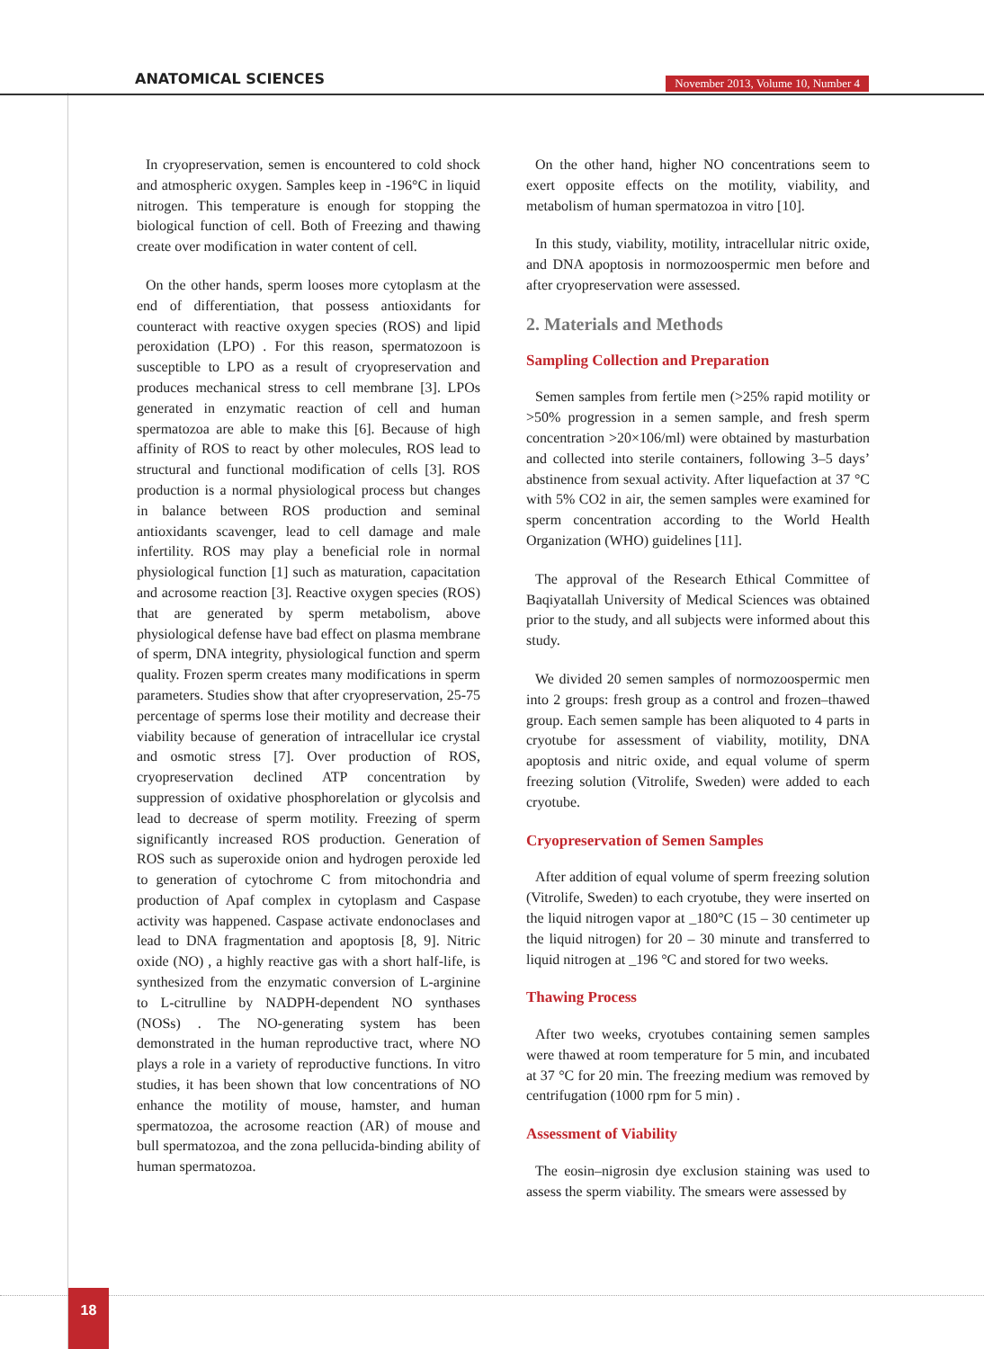ANATOMICAL SCIENCES
November 2013, Volume 10, Number 4
In cryopreservation, semen is encountered to cold shock and atmospheric oxygen. Samples keep in -196°C in liquid nitrogen. This temperature is enough for stopping the biological function of cell. Both of Freezing and thawing create over modification in water content of cell.
On the other hands, sperm looses more cytoplasm at the end of differentiation, that possess antioxidants for counteract with reactive oxygen species (ROS) and lipid peroxidation (LPO) . For this reason, spermatozoon is susceptible to LPO as a result of cryopreservation and produces mechanical stress to cell membrane [3]. LPOs generated in enzymatic reaction of cell and human spermatozoa are able to make this [6]. Because of high affinity of ROS to react by other molecules, ROS lead to structural and functional modification of cells [3]. ROS production is a normal physiological process but changes in balance between ROS production and seminal antioxidants scavenger, lead to cell damage and male infertility. ROS may play a beneficial role in normal physiological function [1] such as maturation, capacitation and acrosome reaction [3]. Reactive oxygen species (ROS) that are generated by sperm metabolism, above physiological defense have bad effect on plasma membrane of sperm, DNA integrity, physiological function and sperm quality. Frozen sperm creates many modifications in sperm parameters. Studies show that after cryopreservation, 25-75 percentage of sperms lose their motility and decrease their viability because of generation of intracellular ice crystal and osmotic stress [7]. Over production of ROS, cryopreservation declined ATP concentration by suppression of oxidative phosphorelation or glycolsis and lead to decrease of sperm motility. Freezing of sperm significantly increased ROS production. Generation of ROS such as superoxide onion and hydrogen peroxide led to generation of cytochrome C from mitochondria and production of Apaf complex in cytoplasm and Caspase activity was happened. Caspase activate endonoclases and lead to DNA fragmentation and apoptosis [8, 9]. Nitric oxide (NO) , a highly reactive gas with a short half-life, is synthesized from the enzymatic conversion of L-arginine to L-citrulline by NADPH-dependent NO synthases (NOSs) . The NO-generating system has been demonstrated in the human reproductive tract, where NO plays a role in a variety of reproductive functions. In vitro studies, it has been shown that low concentrations of NO enhance the motility of mouse, hamster, and human spermatozoa, the acrosome reaction (AR) of mouse and bull spermatozoa, and the zona pellucida-binding ability of human spermatozoa.
On the other hand, higher NO concentrations seem to exert opposite effects on the motility, viability, and metabolism of human spermatozoa in vitro [10].
In this study, viability, motility, intracellular nitric oxide, and DNA apoptosis in normozoospermic men before and after cryopreservation were assessed.
2. Materials and Methods
Sampling Collection and Preparation
Semen samples from fertile men (>25% rapid motility or >50% progression in a semen sample, and fresh sperm concentration >20×106/ml) were obtained by masturbation and collected into sterile containers, following 3–5 days’ abstinence from sexual activity. After liquefaction at 37 °C with 5% CO2 in air, the semen samples were examined for sperm concentration according to the World Health Organization (WHO) guidelines [11].
The approval of the Research Ethical Committee of Baqiyatallah University of Medical Sciences was obtained prior to the study, and all subjects were informed about this study.
We divided 20 semen samples of normozoospermic men into 2 groups: fresh group as a control and frozen–thawed group. Each semen sample has been aliquoted to 4 parts in cryotube for assessment of viability, motility, DNA apoptosis and nitric oxide, and equal volume of sperm freezing solution (Vitrolife, Sweden) were added to each cryotube.
Cryopreservation of Semen Samples
After addition of equal volume of sperm freezing solution (Vitrolife, Sweden) to each cryotube, they were inserted on the liquid nitrogen vapor at _180°C (15 – 30 centimeter up the liquid nitrogen) for 20 – 30 minute and transferred to liquid nitrogen at _196 °C and stored for two weeks.
Thawing Process
After two weeks, cryotubes containing semen samples were thawed at room temperature for 5 min, and incubated at 37 °C for 20 min. The freezing medium was removed by centrifugation (1000 rpm for 5 min) .
Assessment of Viability
The eosin–nigrosin dye exclusion staining was used to assess the sperm viability. The smears were assessed by
18